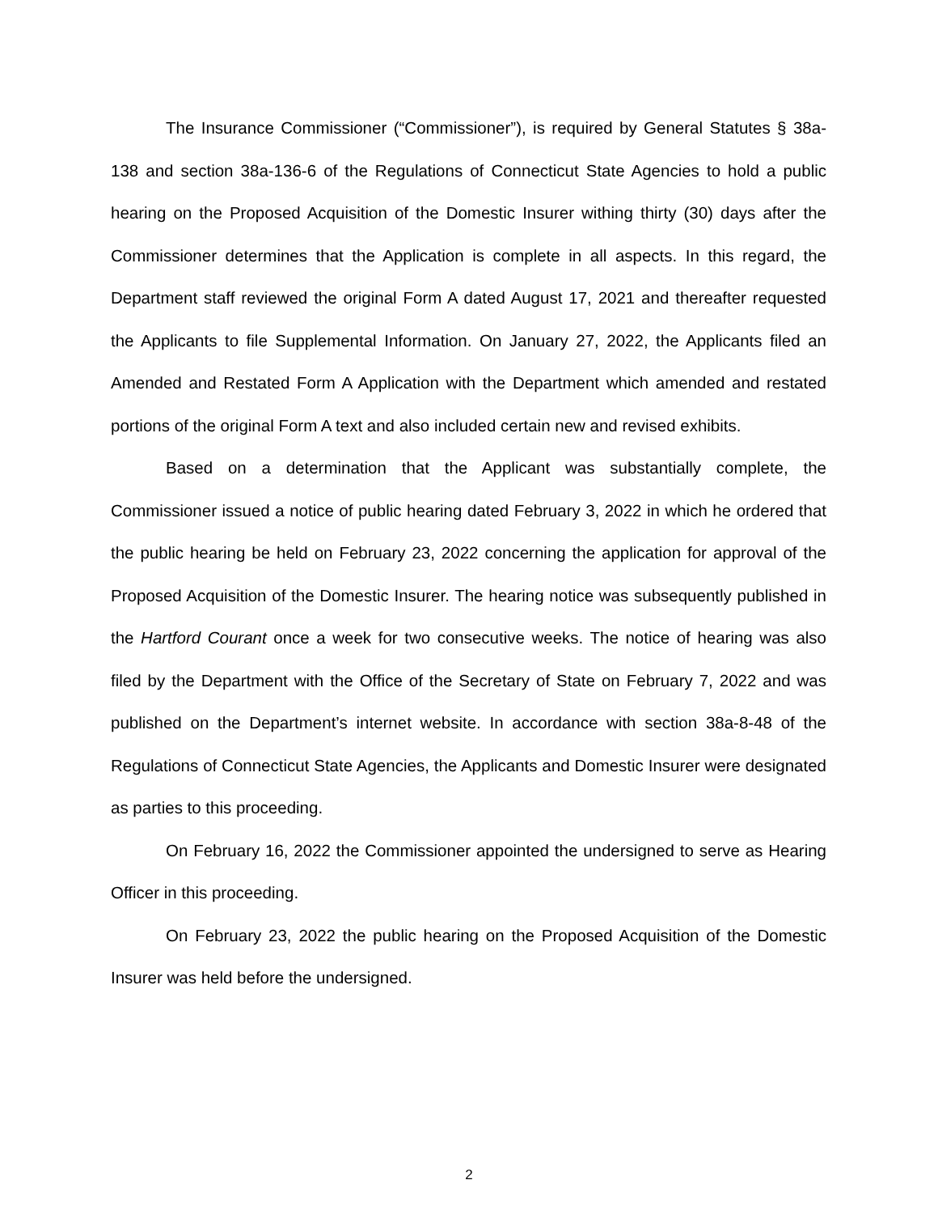The Insurance Commissioner (“Commissioner”), is required by General Statutes § 38a-138 and section 38a-136-6 of the Regulations of Connecticut State Agencies to hold a public hearing on the Proposed Acquisition of the Domestic Insurer withing thirty (30) days after the Commissioner determines that the Application is complete in all aspects. In this regard, the Department staff reviewed the original Form A dated August 17, 2021 and thereafter requested the Applicants to file Supplemental Information. On January 27, 2022, the Applicants filed an Amended and Restated Form A Application with the Department which amended and restated portions of the original Form A text and also included certain new and revised exhibits.
Based on a determination that the Applicant was substantially complete, the Commissioner issued a notice of public hearing dated February 3, 2022 in which he ordered that the public hearing be held on February 23, 2022 concerning the application for approval of the Proposed Acquisition of the Domestic Insurer. The hearing notice was subsequently published in the Hartford Courant once a week for two consecutive weeks. The notice of hearing was also filed by the Department with the Office of the Secretary of State on February 7, 2022 and was published on the Department’s internet website. In accordance with section 38a-8-48 of the Regulations of Connecticut State Agencies, the Applicants and Domestic Insurer were designated as parties to this proceeding.
On February 16, 2022 the Commissioner appointed the undersigned to serve as Hearing Officer in this proceeding.
On February 23, 2022 the public hearing on the Proposed Acquisition of the Domestic Insurer was held before the undersigned.
2